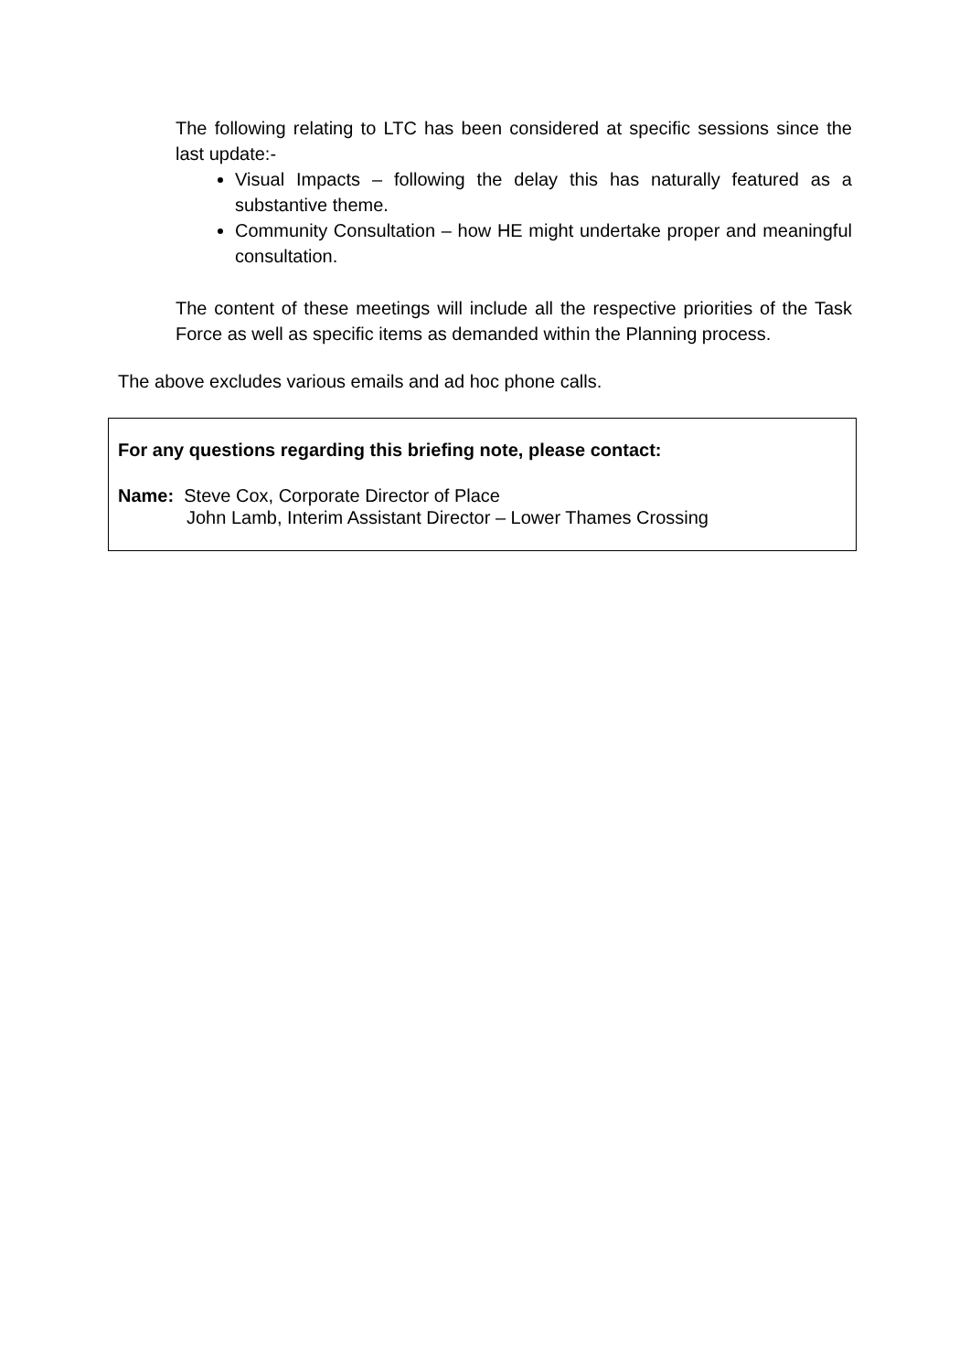The following relating to LTC has been considered at specific sessions since the last update:-
Visual Impacts – following the delay this has naturally featured as a substantive theme.
Community Consultation – how HE might undertake proper and meaningful consultation.
The content of these meetings will include all the respective priorities of the Task Force as well as specific items as demanded within the Planning process.
The above excludes various emails and ad hoc phone calls.
For any questions regarding this briefing note, please contact:
Name: Steve Cox, Corporate Director of Place
John Lamb, Interim Assistant Director – Lower Thames Crossing